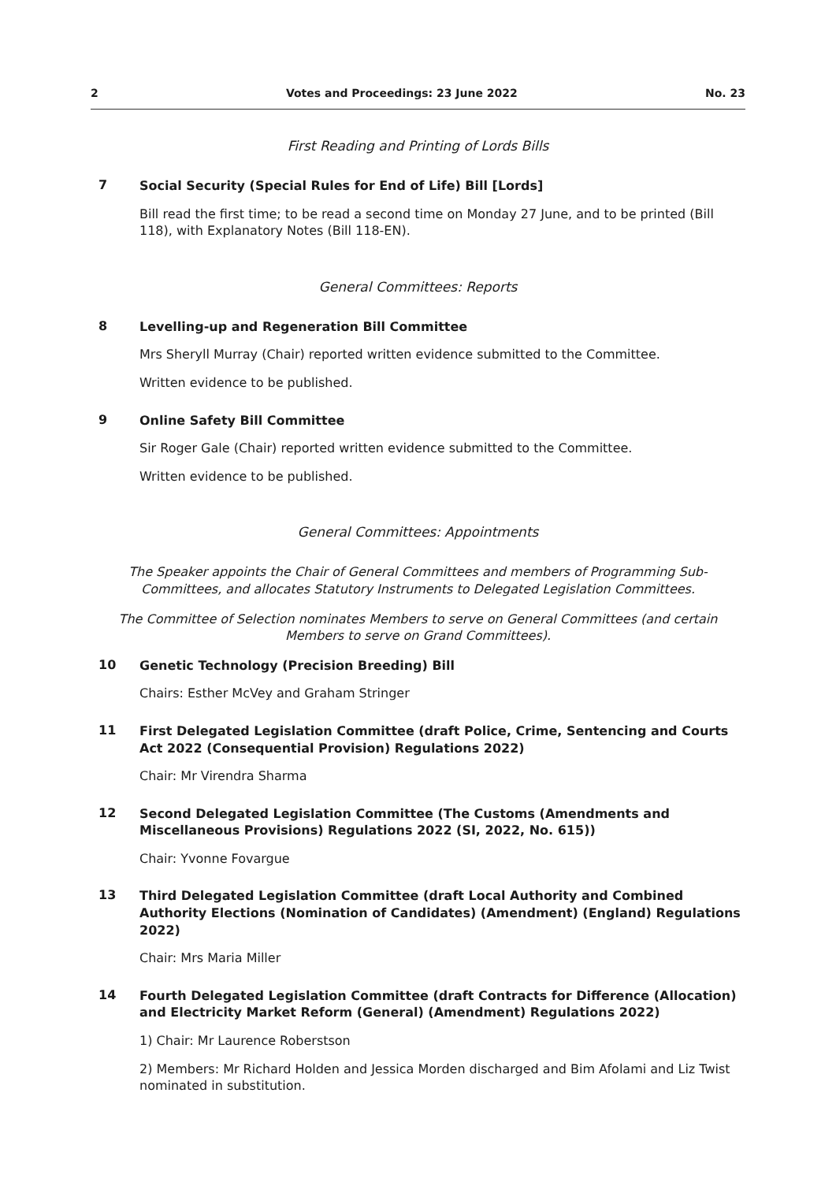2 Votes and Proceedings: 23 June 2022 No. 23
First Reading and Printing of Lords Bills
7
Social Security (Special Rules for End of Life) Bill [Lords]
Bill read the first time; to be read a second time on Monday 27 June, and to be printed (Bill 118), with Explanatory Notes (Bill 118-EN).
General Committees: Reports
8
Levelling-up and Regeneration Bill Committee
Mrs Sheryll Murray (Chair) reported written evidence submitted to the Committee.
Written evidence to be published.
9
Online Safety Bill Committee
Sir Roger Gale (Chair) reported written evidence submitted to the Committee.
Written evidence to be published.
General Committees: Appointments
The Speaker appoints the Chair of General Committees and members of Programming Sub-Committees, and allocates Statutory Instruments to Delegated Legislation Committees.
The Committee of Selection nominates Members to serve on General Committees (and certain Members to serve on Grand Committees).
10
Genetic Technology (Precision Breeding) Bill
Chairs: Esther McVey and Graham Stringer
11
First Delegated Legislation Committee (draft Police, Crime, Sentencing and Courts Act 2022 (Consequential Provision) Regulations 2022)
Chair: Mr Virendra Sharma
12
Second Delegated Legislation Committee (The Customs (Amendments and Miscellaneous Provisions) Regulations 2022 (SI, 2022, No. 615))
Chair: Yvonne Fovargue
13
Third Delegated Legislation Committee (draft Local Authority and Combined Authority Elections (Nomination of Candidates) (Amendment) (England) Regulations 2022)
Chair: Mrs Maria Miller
14
Fourth Delegated Legislation Committee (draft Contracts for Difference (Allocation) and Electricity Market Reform (General) (Amendment) Regulations 2022)
1) Chair: Mr Laurence Roberstson
2) Members: Mr Richard Holden and Jessica Morden discharged and Bim Afolami and Liz Twist nominated in substitution.